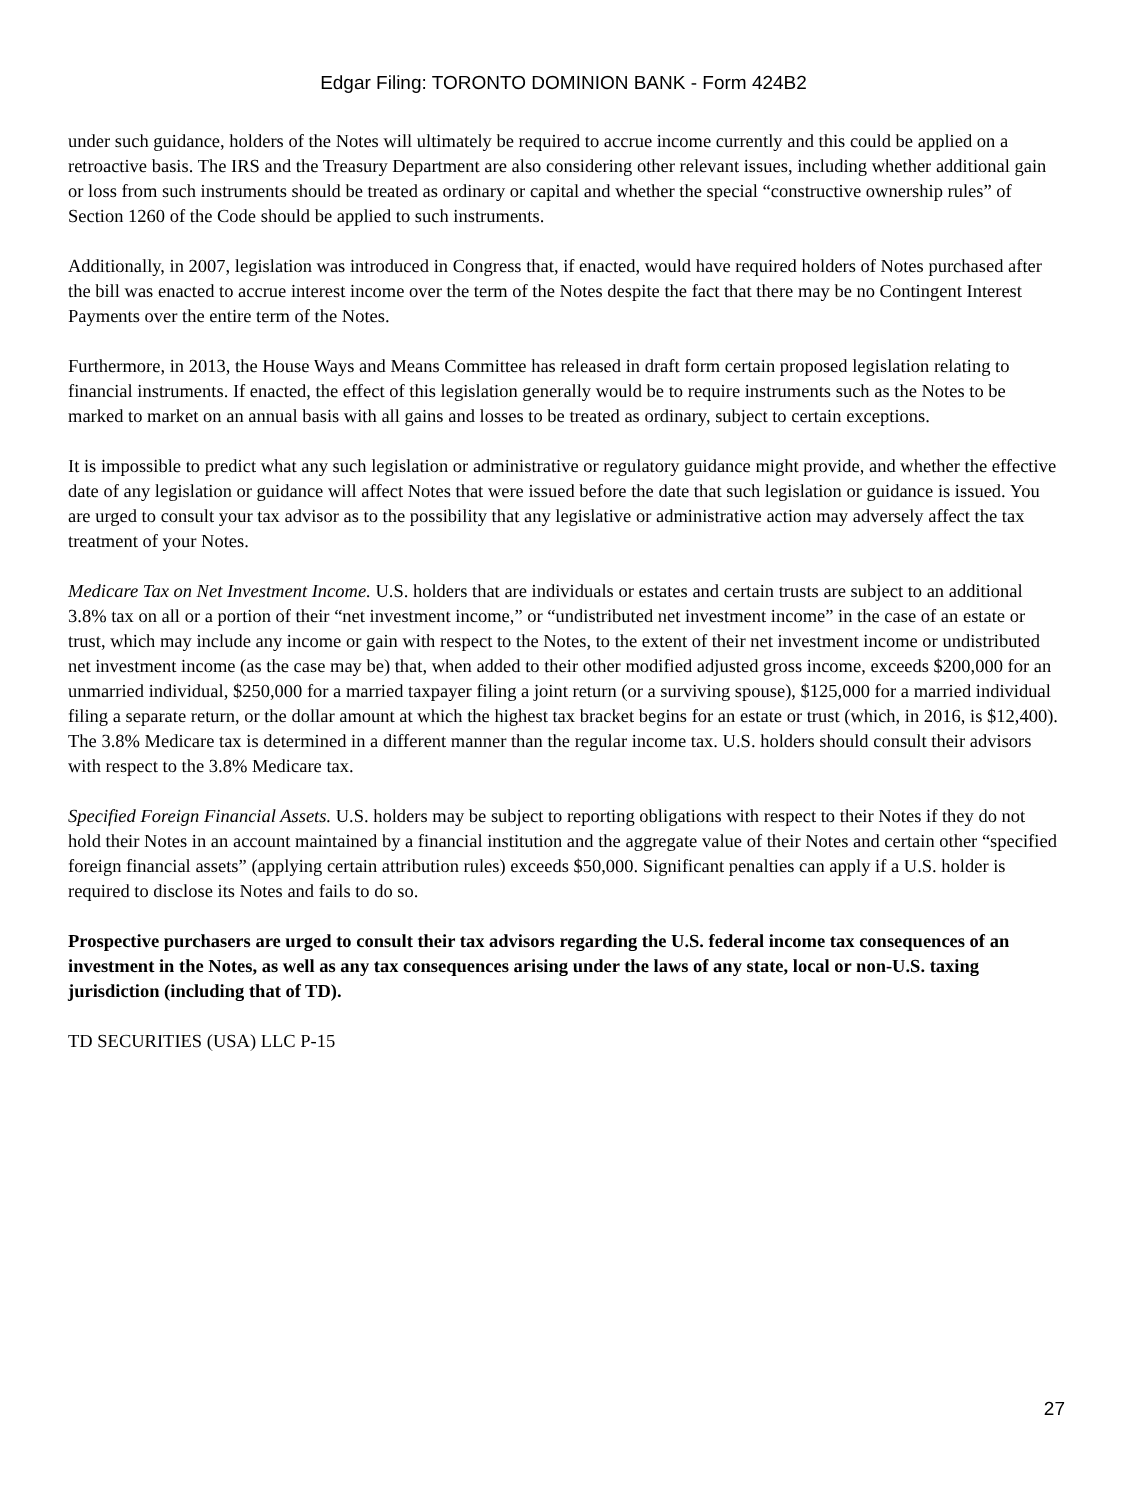Edgar Filing: TORONTO DOMINION BANK - Form 424B2
under such guidance, holders of the Notes will ultimately be required to accrue income currently and this could be applied on a retroactive basis. The IRS and the Treasury Department are also considering other relevant issues, including whether additional gain or loss from such instruments should be treated as ordinary or capital and whether the special “constructive ownership rules” of Section 1260 of the Code should be applied to such instruments.
Additionally, in 2007, legislation was introduced in Congress that, if enacted, would have required holders of Notes purchased after the bill was enacted to accrue interest income over the term of the Notes despite the fact that there may be no Contingent Interest Payments over the entire term of the Notes.
Furthermore, in 2013, the House Ways and Means Committee has released in draft form certain proposed legislation relating to financial instruments. If enacted, the effect of this legislation generally would be to require instruments such as the Notes to be marked to market on an annual basis with all gains and losses to be treated as ordinary, subject to certain exceptions.
It is impossible to predict what any such legislation or administrative or regulatory guidance might provide, and whether the effective date of any legislation or guidance will affect Notes that were issued before the date that such legislation or guidance is issued. You are urged to consult your tax advisor as to the possibility that any legislative or administrative action may adversely affect the tax treatment of your Notes.
Medicare Tax on Net Investment Income. U.S. holders that are individuals or estates and certain trusts are subject to an additional 3.8% tax on all or a portion of their “net investment income,” or “undistributed net investment income” in the case of an estate or trust, which may include any income or gain with respect to the Notes, to the extent of their net investment income or undistributed net investment income (as the case may be) that, when added to their other modified adjusted gross income, exceeds $200,000 for an unmarried individual, $250,000 for a married taxpayer filing a joint return (or a surviving spouse), $125,000 for a married individual filing a separate return, or the dollar amount at which the highest tax bracket begins for an estate or trust (which, in 2016, is $12,400). The 3.8% Medicare tax is determined in a different manner than the regular income tax. U.S. holders should consult their advisors with respect to the 3.8% Medicare tax.
Specified Foreign Financial Assets. U.S. holders may be subject to reporting obligations with respect to their Notes if they do not hold their Notes in an account maintained by a financial institution and the aggregate value of their Notes and certain other “specified foreign financial assets” (applying certain attribution rules) exceeds $50,000. Significant penalties can apply if a U.S. holder is required to disclose its Notes and fails to do so.
Prospective purchasers are urged to consult their tax advisors regarding the U.S. federal income tax consequences of an investment in the Notes, as well as any tax consequences arising under the laws of any state, local or non-U.S. taxing jurisdiction (including that of TD).
TD SECURITIES (USA) LLC P-15
27